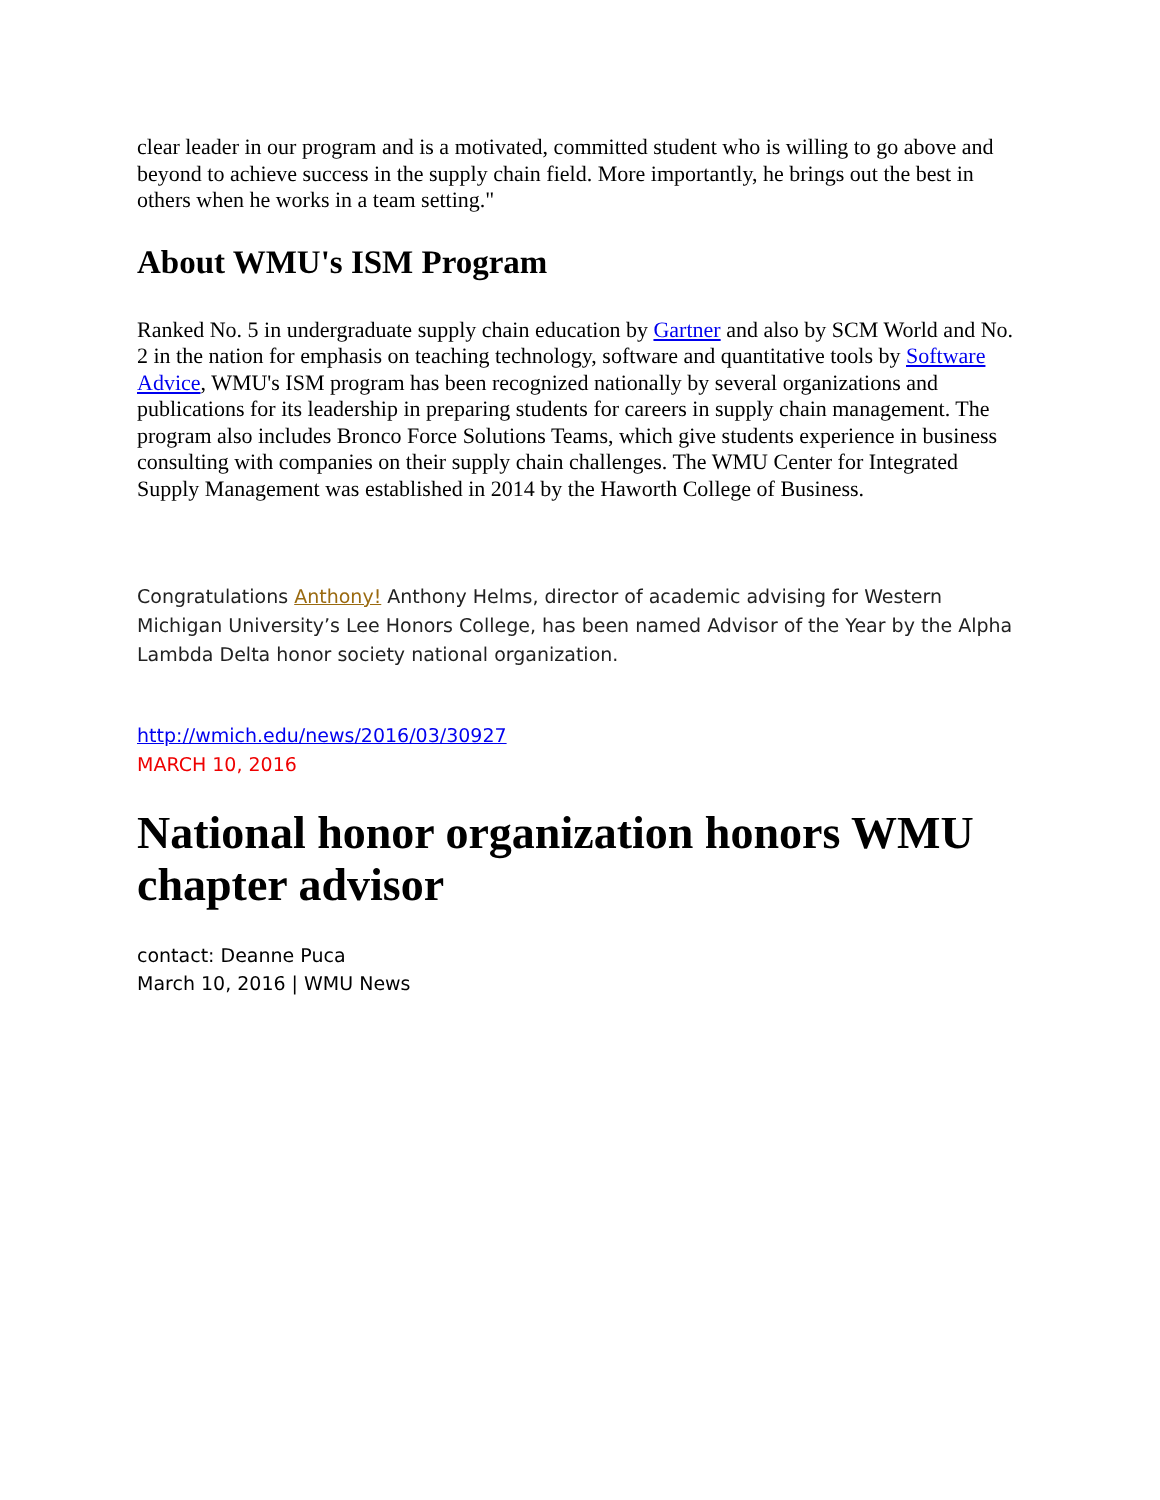clear leader in our program and is a motivated, committed student who is willing to go above and beyond to achieve success in the supply chain field. More importantly, he brings out the best in others when he works in a team setting."
About WMU's ISM Program
Ranked No. 5 in undergraduate supply chain education by Gartner and also by SCM World and No. 2 in the nation for emphasis on teaching technology, software and quantitative tools by Software Advice, WMU's ISM program has been recognized nationally by several organizations and publications for its leadership in preparing students for careers in supply chain management. The program also includes Bronco Force Solutions Teams, which give students experience in business consulting with companies on their supply chain challenges. The WMU Center for Integrated Supply Management was established in 2014 by the Haworth College of Business.
Congratulations Anthony! Anthony Helms, director of academic advising for Western Michigan University’s Lee Honors College, has been named Advisor of the Year by the Alpha Lambda Delta honor society national organization.
http://wmich.edu/news/2016/03/30927
MARCH 10, 2016
National honor organization honors WMU chapter advisor
contact: Deanne Puca
March 10, 2016 | WMU News